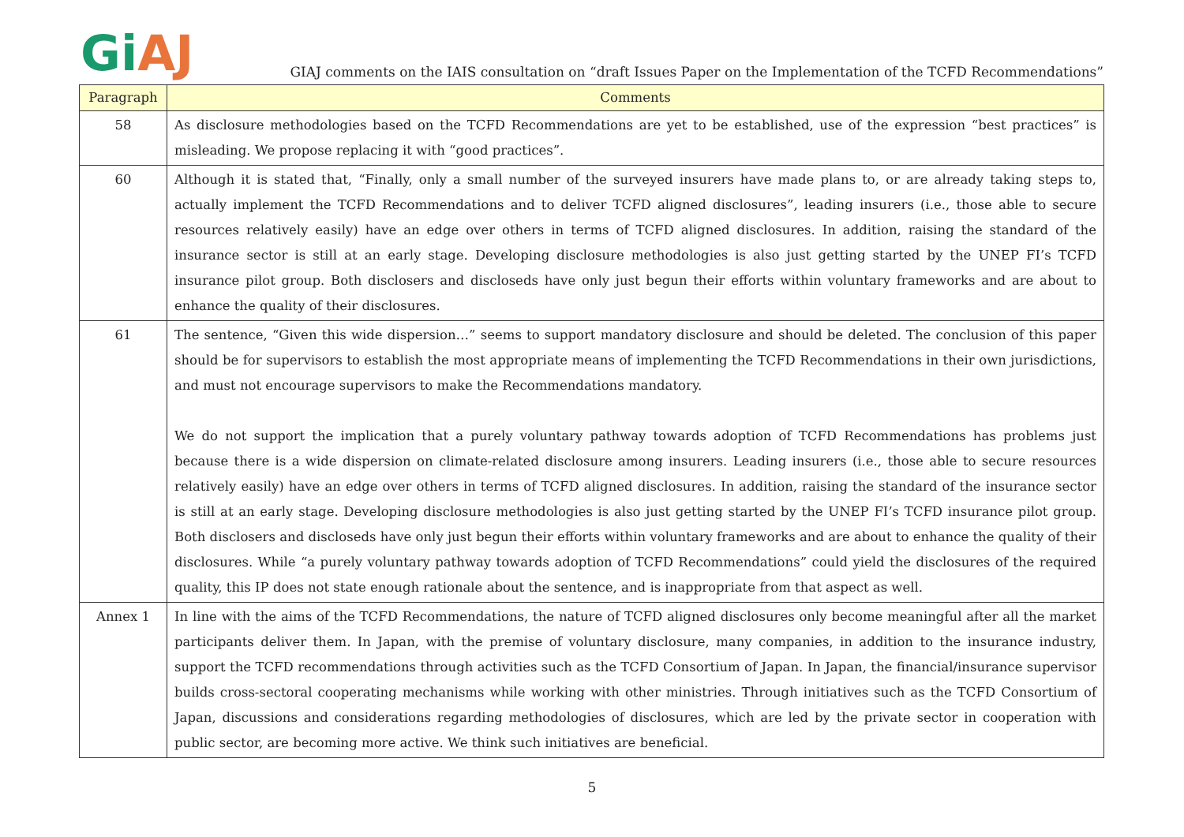Gi AJ
GIAJ comments on the IAIS consultation on “draft Issues Paper on the Implementation of the TCFD Recommendations”
| Paragraph | Comments |
| --- | --- |
| 58 | As disclosure methodologies based on the TCFD Recommendations are yet to be established, use of the expression “best practices” is misleading. We propose replacing it with “good practices”. |
| 60 | Although it is stated that, “Finally, only a small number of the surveyed insurers have made plans to, or are already taking steps to, actually implement the TCFD Recommendations and to deliver TCFD aligned disclosures”, leading insurers (i.e., those able to secure resources relatively easily) have an edge over others in terms of TCFD aligned disclosures. In addition, raising the standard of the insurance sector is still at an early stage. Developing disclosure methodologies is also just getting started by the UNEP FI’s TCFD insurance pilot group. Both disclosers and discloseds have only just begun their efforts within voluntary frameworks and are about to enhance the quality of their disclosures. |
| 61 | The sentence, “Given this wide dispersion…” seems to support mandatory disclosure and should be deleted. The conclusion of this paper should be for supervisors to establish the most appropriate means of implementing the TCFD Recommendations in their own jurisdictions, and must not encourage supervisors to make the Recommendations mandatory. We do not support the implication that a purely voluntary pathway towards adoption of TCFD Recommendations has problems just because there is a wide dispersion on climate-related disclosure among insurers. Leading insurers (i.e., those able to secure resources relatively easily) have an edge over others in terms of TCFD aligned disclosures. In addition, raising the standard of the insurance sector is still at an early stage. Developing disclosure methodologies is also just getting started by the UNEP FI’s TCFD insurance pilot group. Both disclosers and discloseds have only just begun their efforts within voluntary frameworks and are about to enhance the quality of their disclosures. While “a purely voluntary pathway towards adoption of TCFD Recommendations” could yield the disclosures of the required quality, this IP does not state enough rationale about the sentence, and is inappropriate from that aspect as well. |
| Annex 1 | In line with the aims of the TCFD Recommendations, the nature of TCFD aligned disclosures only become meaningful after all the market participants deliver them. In Japan, with the premise of voluntary disclosure, many companies, in addition to the insurance industry, support the TCFD recommendations through activities such as the TCFD Consortium of Japan. In Japan, the financial/insurance supervisor builds cross-sectoral cooperating mechanisms while working with other ministries. Through initiatives such as the TCFD Consortium of Japan, discussions and considerations regarding methodologies of disclosures, which are led by the private sector in cooperation with public sector, are becoming more active. We think such initiatives are beneficial. |
5